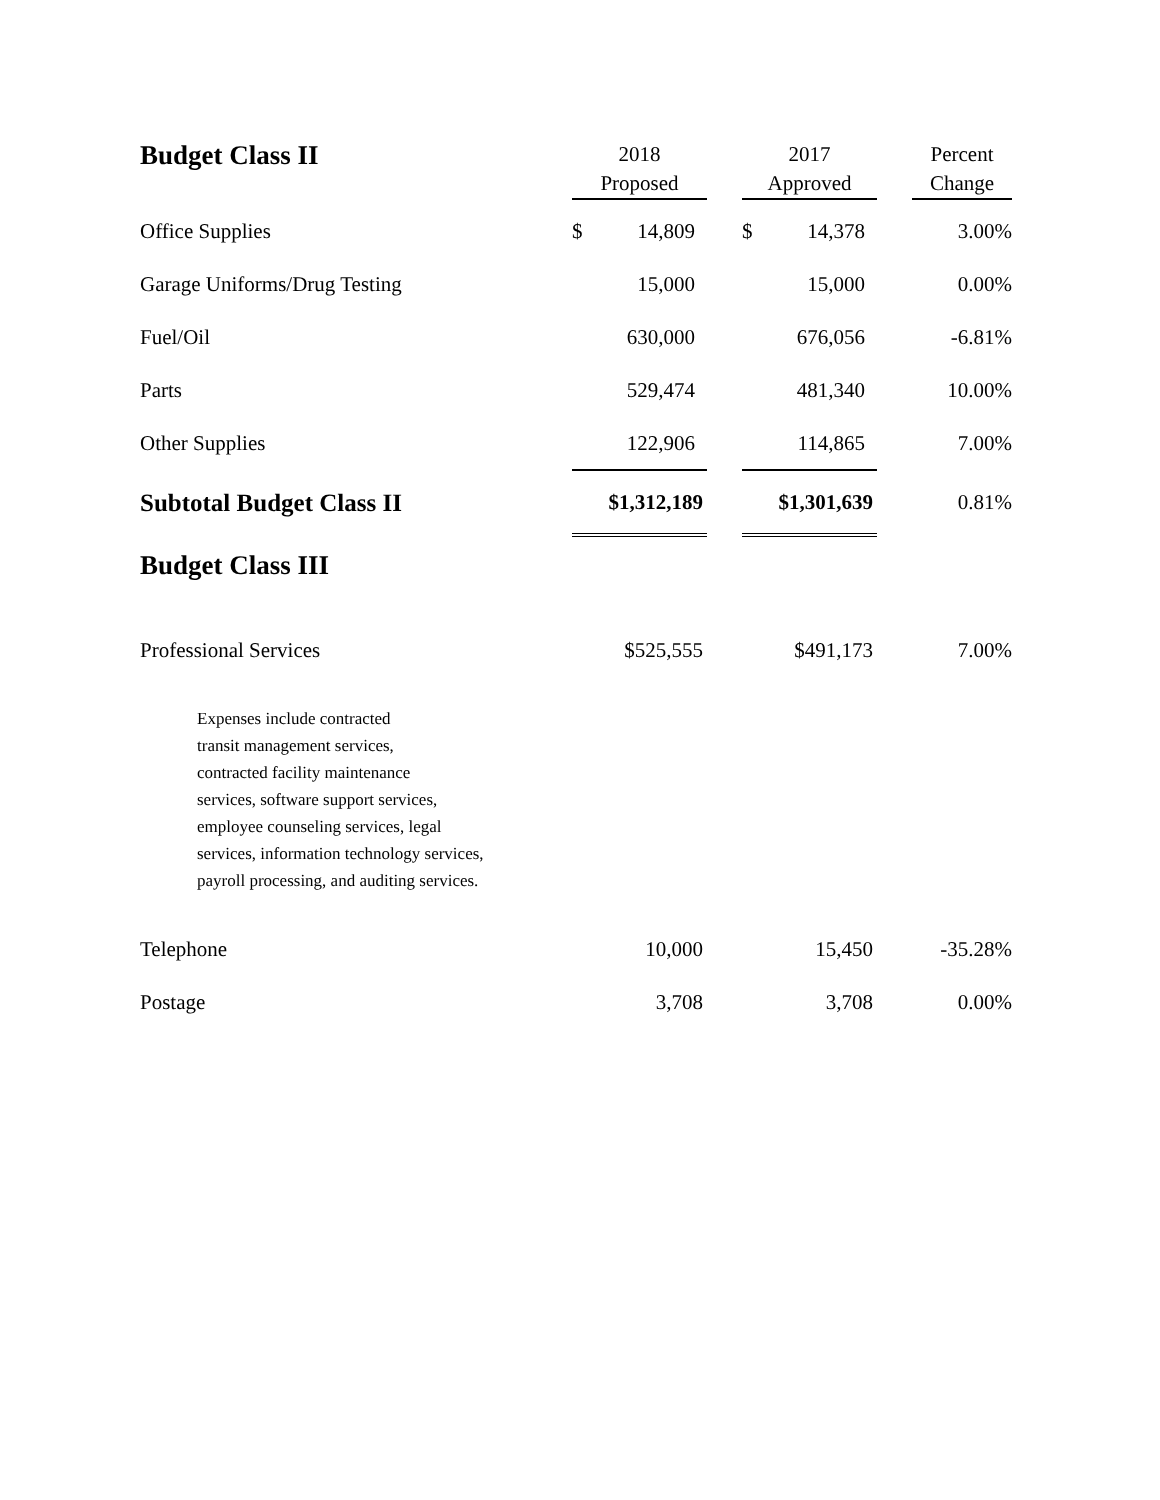| Budget Class II | 2018 Proposed | | 2017 Approved | | Percent Change |
| --- | --- | --- | --- | --- | --- |
| Office Supplies | $ 14,809 | | $ 14,378 | | 3.00% |
| Garage Uniforms/Drug Testing | 15,000 | | 15,000 | | 0.00% |
| Fuel/Oil | 630,000 | | 676,056 | | -6.81% |
| Parts | 529,474 | | 481,340 | | 10.00% |
| Other Supplies | 122,906 | | 114,865 | | 7.00% |
| Subtotal Budget Class II | $1,312,189 | | $1,301,639 | | 0.81% |
| Budget Class III | | | | | |
| Professional Services | $525,555 | | $491,173 | | 7.00% |
| Expenses include contracted transit management services, contracted facility maintenance services, software support services, employee counseling services, legal services, information technology services, payroll processing, and auditing services. | | | | | |
| Telephone | 10,000 | | 15,450 | | -35.28% |
| Postage | 3,708 | | 3,708 | | 0.00% |